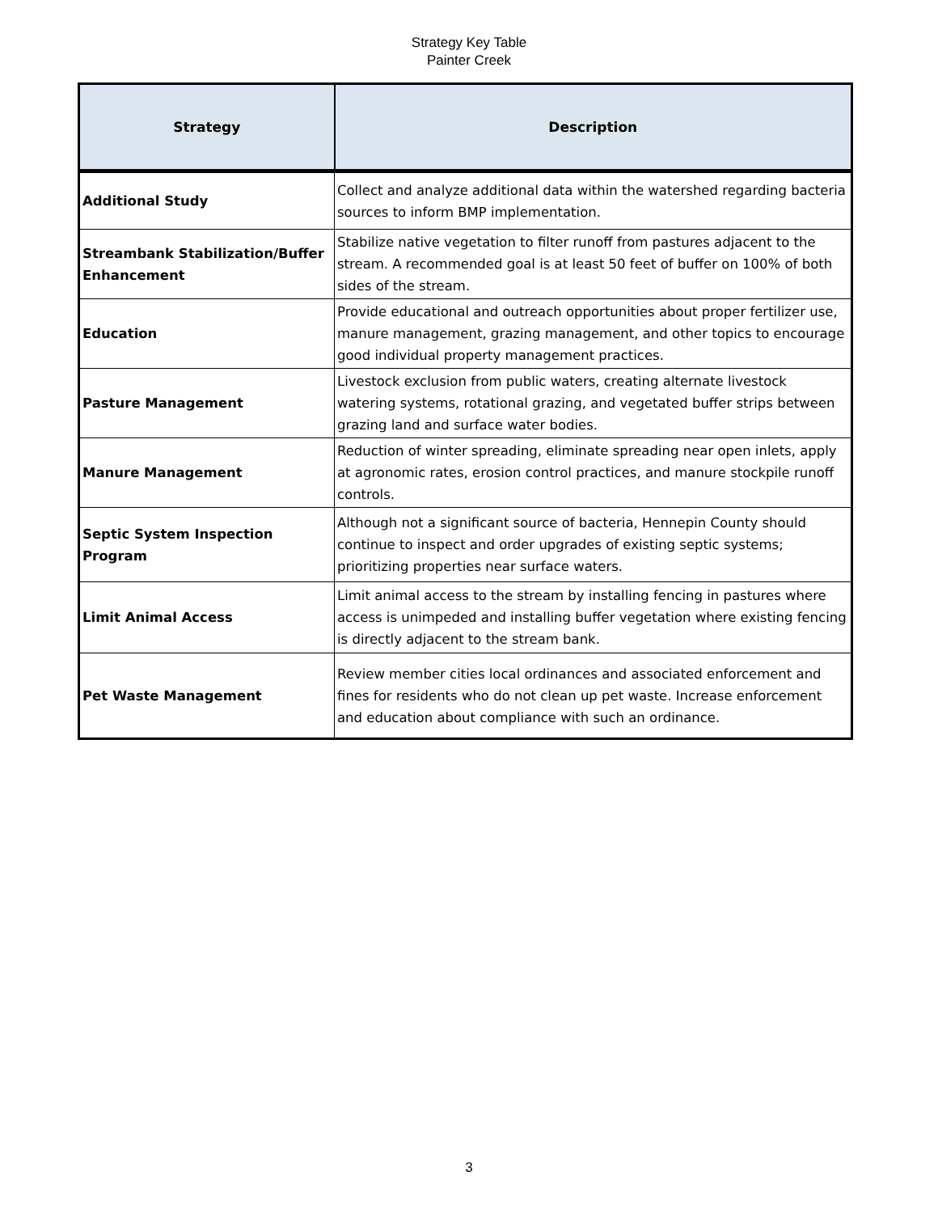Strategy Key Table
Painter Creek
| Strategy | Description |
| --- | --- |
| Additional Study | Collect and analyze additional data within the watershed regarding bacteria sources to inform BMP implementation. |
| Streambank Stabilization/Buffer Enhancement | Stabilize native vegetation to filter runoff from pastures adjacent to the stream. A recommended goal is at least 50 feet of buffer on 100% of both sides of the stream. |
| Education | Provide educational and outreach opportunities about proper fertilizer use, manure management, grazing management, and other topics to encourage good individual property management practices. |
| Pasture Management | Livestock exclusion from public waters, creating alternate livestock watering systems, rotational grazing, and vegetated buffer strips between grazing land and surface water bodies. |
| Manure Management | Reduction of winter spreading, eliminate spreading near open inlets, apply at agronomic rates, erosion control practices, and manure stockpile runoff controls. |
| Septic System Inspection Program | Although not a significant source of bacteria, Hennepin County should continue to inspect and order upgrades of existing septic systems; prioritizing properties near surface waters. |
| Limit Animal Access | Limit animal access to the stream by installing fencing in pastures where access is unimpeded and installing buffer vegetation where existing fencing is directly adjacent to the stream bank. |
| Pet Waste Management | Review member cities local ordinances and associated enforcement and fines for residents who do not clean up pet waste. Increase enforcement and education about compliance with such an ordinance. |
3